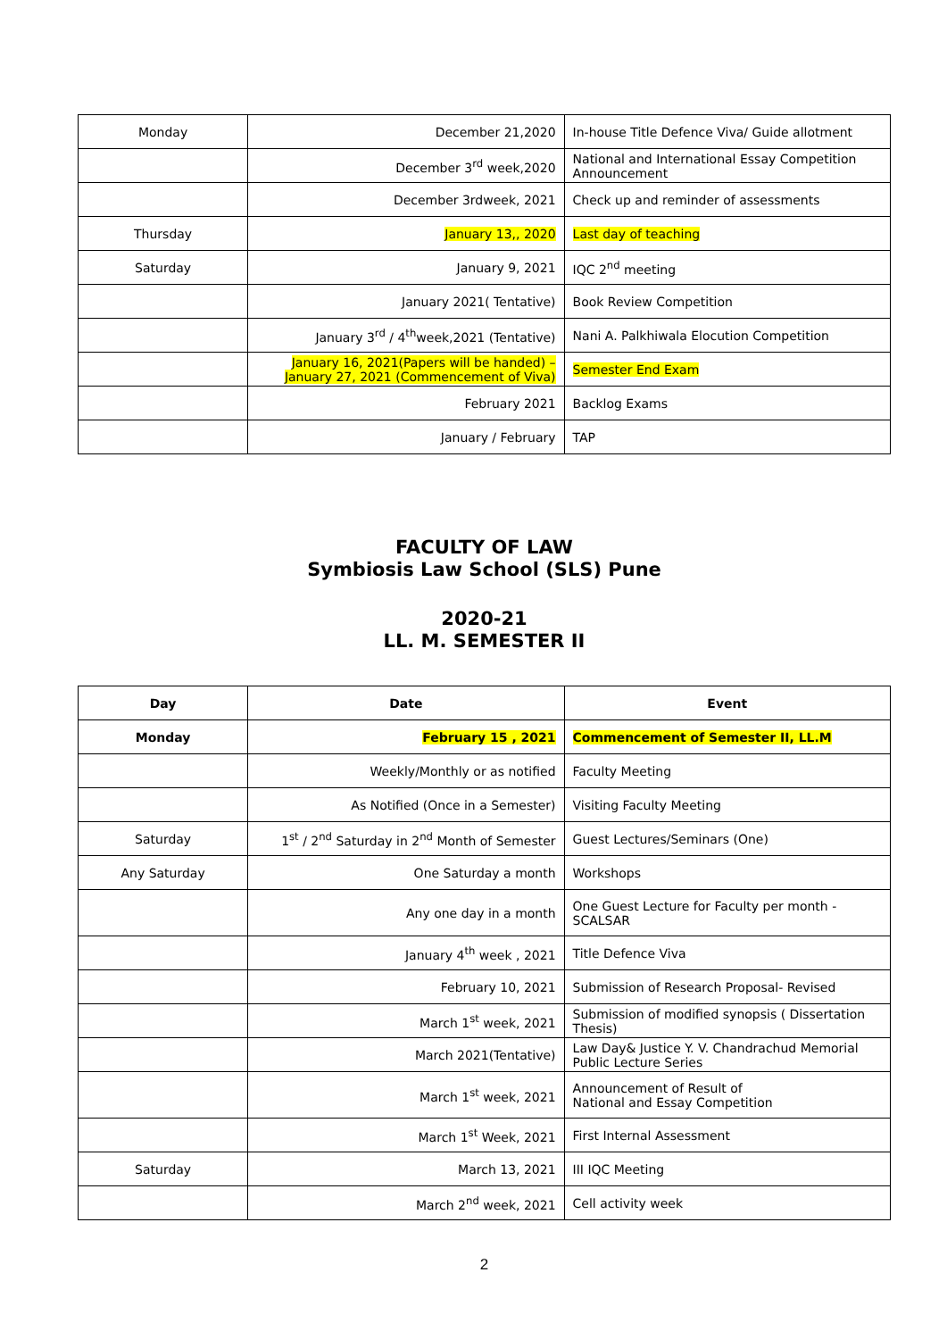| Monday | December 21,2020 | In-house Title Defence Viva/ Guide allotment |
| | December 3<sup>rd</sup> week,2020 | National and International Essay Competition Announcement |
| | December 3rdweek, 2021 | Check up and reminder of assessments |
| Thursday | January 13,, 2020 | Last day of teaching |
| Saturday | January 9, 2021 | IQC 2<sup>nd</sup> meeting |
| | January 2021( Tentative) | Book Review Competition |
| | January 3<sup>rd</sup> / 4<sup>th</sup>week,2021 (Tentative) | Nani A. Palkhiwala Elocution Competition |
| | January 16, 2021(Papers will be handed) – January 27, 2021 (Commencement of Viva) | Semester End Exam |
| | February 2021 | Backlog Exams |
| | January / February | TAP |
FACULTY OF LAW
Symbiosis Law School (SLS) Pune
2020-21
LL. M. SEMESTER II
| Day | Date | Event |
| --- | --- | --- |
| Monday | February 15 , 2021 | Commencement of Semester II, LL.M |
| | Weekly/Monthly or as notified | Faculty Meeting |
| | As Notified (Once in a Semester) | Visiting Faculty Meeting |
| Saturday | 1<sup>st</sup> / 2<sup>nd</sup> Saturday in 2<sup>nd</sup> Month of Semester | Guest Lectures/Seminars (One) |
| Any Saturday | One Saturday a month | Workshops |
| | Any one day in a month | One Guest Lecture for Faculty per month - SCALSAR |
| | January 4<sup>th</sup> week , 2021 | Title Defence Viva |
| | February 10, 2021 | Submission of Research Proposal- Revised |
| | March 1<sup>st</sup> week, 2021 | Submission of modified synopsis ( Dissertation Thesis) |
| | March 2021(Tentative) | Law Day& Justice Y. V. Chandrachud Memorial Public Lecture Series |
| | March 1<sup>st</sup> week, 2021 | Announcement of Result of National and Essay Competition |
| | March 1<sup>st</sup> Week, 2021 | First Internal Assessment |
| Saturday | March 13, 2021 | III IQC Meeting |
| | March 2<sup>nd</sup> week, 2021 | Cell activity week |
2